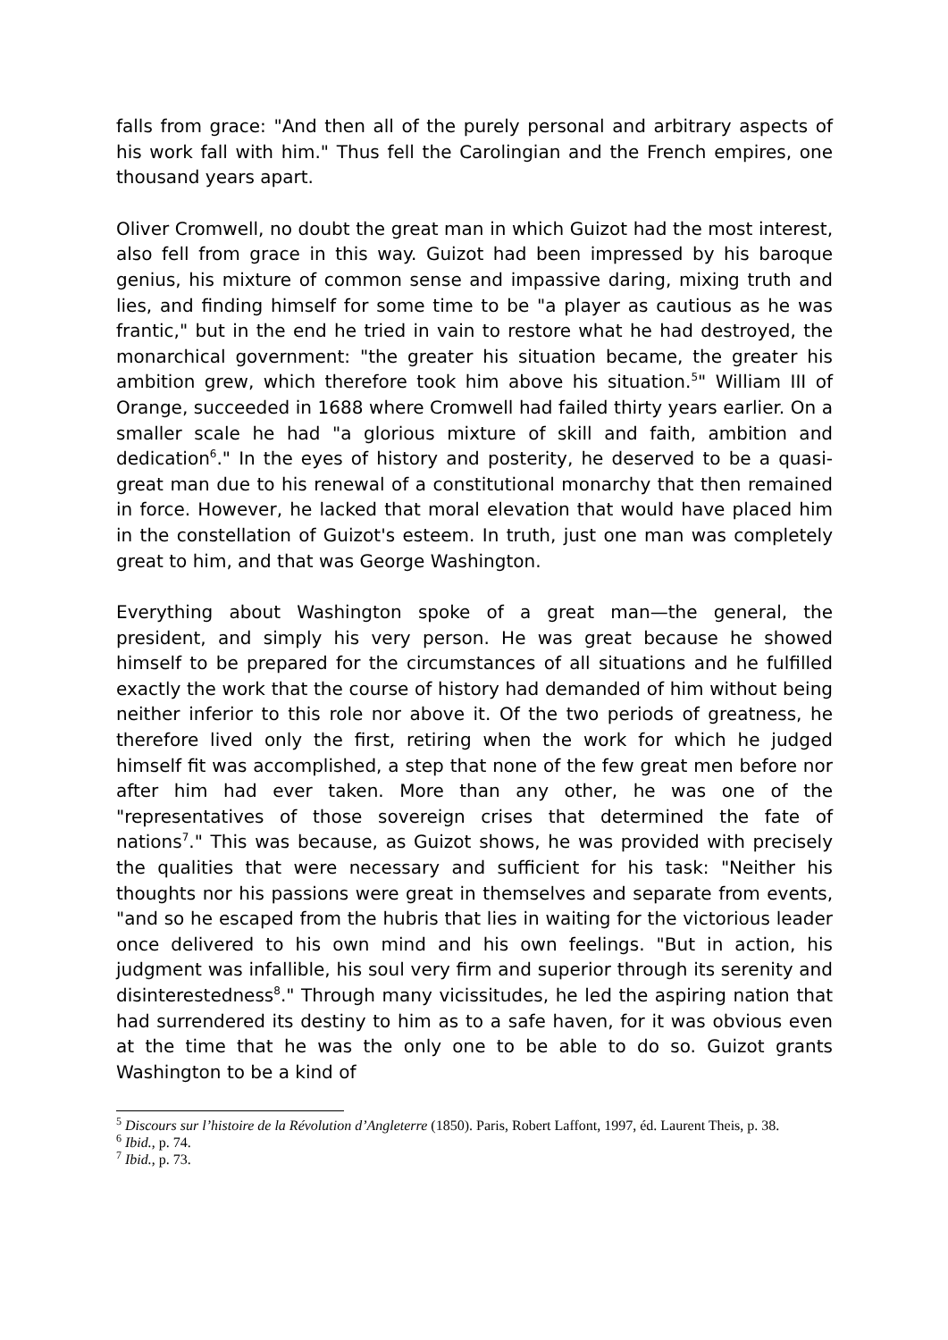falls from grace: "And then all of the purely personal and arbitrary aspects of his work fall with him." Thus fell the Carolingian and the French empires, one thousand years apart.
Oliver Cromwell, no doubt the great man in which Guizot had the most interest, also fell from grace in this way. Guizot had been impressed by his baroque genius, his mixture of common sense and impassive daring, mixing truth and lies, and finding himself for some time to be "a player as cautious as he was frantic," but in the end he tried in vain to restore what he had destroyed, the monarchical government: "the greater his situation became, the greater his ambition grew, which therefore took him above his situation.<sup>5</sup>" William III of Orange, succeeded in 1688 where Cromwell had failed thirty years earlier. On a smaller scale he had "a glorious mixture of skill and faith, ambition and dedication<sup>6</sup>." In the eyes of history and posterity, he deserved to be a quasi-great man due to his renewal of a constitutional monarchy that then remained in force. However, he lacked that moral elevation that would have placed him in the constellation of Guizot's esteem. In truth, just one man was completely great to him, and that was George Washington.
Everything about Washington spoke of a great man—the general, the president, and simply his very person. He was great because he showed himself to be prepared for the circumstances of all situations and he fulfilled exactly the work that the course of history had demanded of him without being neither inferior to this role nor above it. Of the two periods of greatness, he therefore lived only the first, retiring when the work for which he judged himself fit was accomplished, a step that none of the few great men before nor after him had ever taken. More than any other, he was one of the "representatives of those sovereign crises that determined the fate of nations<sup>7</sup>." This was because, as Guizot shows, he was provided with precisely the qualities that were necessary and sufficient for his task: "Neither his thoughts nor his passions were great in themselves and separate from events, "and so he escaped from the hubris that lies in waiting for the victorious leader once delivered to his own mind and his own feelings. "But in action, his judgment was infallible, his soul very firm and superior through its serenity and disinterestedness<sup>8</sup>." Through many vicissitudes, he led the aspiring nation that had surrendered its destiny to him as to a safe haven, for it was obvious even at the time that he was the only one to be able to do so. Guizot grants Washington to be a kind of
<sup>5</sup> Discours sur l’histoire de la Révolution d’Angleterre (1850). Paris, Robert Laffont, 1997, éd. Laurent Theis, p. 38.
<sup>6</sup> Ibid., p. 74.
<sup>7</sup> Ibid., p. 73.